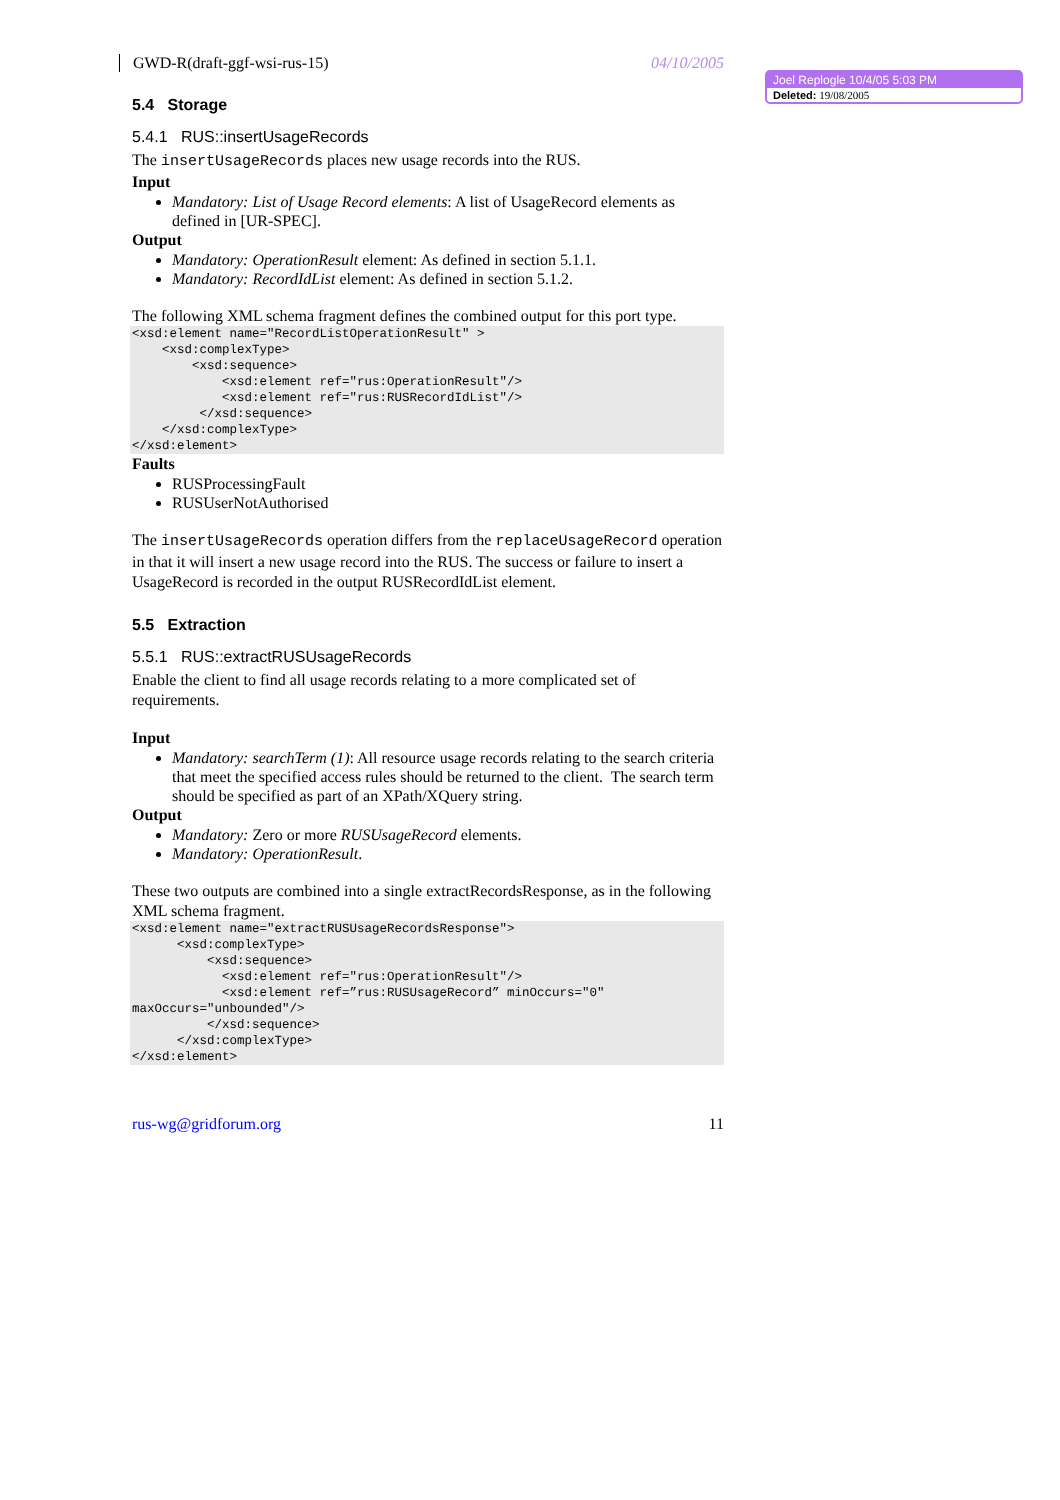GWD-R(draft-ggf-wsi-rus-15) 04/10/2005
Joel Replogle 10/4/05 5:03 PM
Deleted: 19/08/2005
5.4 Storage
5.4.1 RUS::insertUsageRecords
The insertUsageRecords places new usage records into the RUS.
Input
Mandatory: List of Usage Record elements: A list of UsageRecord elements as defined in [UR-SPEC].
Output
Mandatory: OperationResult element: As defined in section 5.1.1.
Mandatory: RecordIdList element: As defined in section 5.1.2.
The following XML schema fragment defines the combined output for this port type.
<xsd:element name="RecordListOperationResult" >
    <xsd:complexType>
        <xsd:sequence>
            <xsd:element ref="rus:OperationResult"/>
            <xsd:element ref="rus:RUSRecordIdList"/>
         </xsd:sequence>
    </xsd:complexType>
</xsd:element>
Faults
RUSProcessingFault
RUSUserNotAuthorised
The insertUsageRecords operation differs from the replaceUsageRecord operation in that it will insert a new usage record into the RUS. The success or failure to insert a UsageRecord is recorded in the output RUSRecordIdList element.
5.5 Extraction
5.5.1 RUS::extractRUSUsageRecords
Enable the client to find all usage records relating to a more complicated set of requirements.
Input
Mandatory: searchTerm (1): All resource usage records relating to the search criteria that meet the specified access rules should be returned to the client. The search term should be specified as part of an XPath/XQuery string.
Output
Mandatory: Zero or more RUSUsageRecord elements.
Mandatory: OperationResult.
These two outputs are combined into a single extractRecordsResponse, as in the following XML schema fragment.
<xsd:element name="extractRUSUsageRecordsResponse">
      <xsd:complexType>
          <xsd:sequence>
            <xsd:element ref="rus:OperationResult"/>
            <xsd:element ref=”rus:RUSUsageRecord” minOccurs="0"
maxOccurs="unbounded"/>
          </xsd:sequence>
      </xsd:complexType>
</xsd:element>
rus-wg@gridforum.org 11